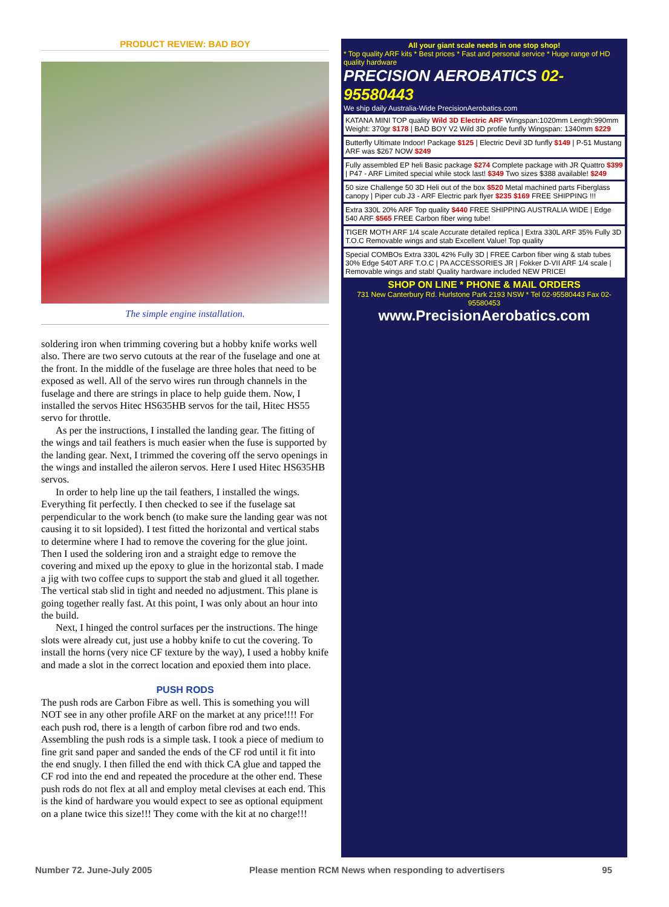PRODUCT REVIEW: BAD BOY
The simple engine installation.
soldering iron when trimming covering but a hobby knife works well also. There are two servo cutouts at the rear of the fuselage and one at the front. In the middle of the fuselage are three holes that need to be exposed as well. All of the servo wires run through channels in the fuselage and there are strings in place to help guide them. Now, I installed the servos Hitec HS635HB servos for the tail, Hitec HS55 servo for throttle.
As per the instructions, I installed the landing gear. The fitting of the wings and tail feathers is much easier when the fuse is supported by the landing gear. Next, I trimmed the covering off the servo openings in the wings and installed the aileron servos. Here I used Hitec HS635HB servos.
In order to help line up the tail feathers, I installed the wings. Everything fit perfectly. I then checked to see if the fuselage sat perpendicular to the work bench (to make sure the landing gear was not causing it to sit lopsided). I test fitted the horizontal and vertical stabs to determine where I had to remove the covering for the glue joint. Then I used the soldering iron and a straight edge to remove the covering and mixed up the epoxy to glue in the horizontal stab. I made a jig with two coffee cups to support the stab and glued it all together. The vertical stab slid in tight and needed no adjustment. This plane is going together really fast. At this point, I was only about an hour into the build.
Next, I hinged the control surfaces per the instructions. The hinge slots were already cut, just use a hobby knife to cut the covering. To install the horns (very nice CF texture by the way), I used a hobby knife and made a slot in the correct location and epoxied them into place.
PUSH RODS
The push rods are Carbon Fibre as well. This is something you will NOT see in any other profile ARF on the market at any price!!!! For each push rod, there is a length of carbon fibre rod and two ends. Assembling the push rods is a simple task. I took a piece of medium to fine grit sand paper and sanded the ends of the CF rod until it fit into the end snugly. I then filled the end with thick CA glue and tapped the CF rod into the end and repeated the procedure at the other end. These push rods do not flex at all and employ metal clevises at each end. This is the kind of hardware you would expect to see as optional equipment on a plane twice this size!!! They come with the kit at no charge!!!
All your giant scale needs in one stop shop!
* Top quality ARF kits * Best prices * Fast and personal service * Huge range of HD quality hardware
PRECISION AEROBATICS 02-95580443
We ship daily Australia-Wide PrecisionAerobatics.com
KATANA MINI TOP quality Wild 3D Electric ARF Wingspan:1020mm Length:990mm Weight: 370gr $178 | BAD BOY V2 Wild 3D profile funfly Wingspan: 1340mm $229
Butterfly Ultimate Indoor! Package $125 | Electric Devil 3D funfly $149 | P-51 Mustang ARF was $267 NOW $249
Fully assembled EP heli Basic package $274 Complete package with JR Quattro $399 | P47 - ARF Limited special while stock last! $349 Two sizes $388 available! $249
50 size Challenge 50 3D Heli out of the box $520 Metal machined parts Fiberglass canopy | Piper cub J3 - ARF Electric park flyer $235 $169 FREE SHIPPING !!!
Extra 330L 20% ARF Top quality $440 FREE SHIPPING AUSTRALIA WIDE | Edge 540 ARF $565 FREE Carbon fiber wing tube!
TIGER MOTH ARF 1/4 scale Accurate detailed replica | Extra 330L ARF 35% Fully 3D T.O.C Removable wings and stab Excellent Value! Top quality
Special COMBOs Extra 330L 42% Fully 3D | FREE Carbon fiber wing & stab tubes 30% Edge 540T ARF T.O.C | PA ACCESSORIES JR | Fokker D-VII ARF 1/4 scale | Removable wings and stab! Quality hardware included NEW PRICE!
SHOP ON LINE * PHONE & MAIL ORDERS
731 New Canterbury Rd. Hurlstone Park 2193 NSW * Tel 02-95580443 Fax 02-95580453
www.PrecisionAerobatics.com
Number 72. June-July 2005 Please mention RCM News when responding to advertisers 95